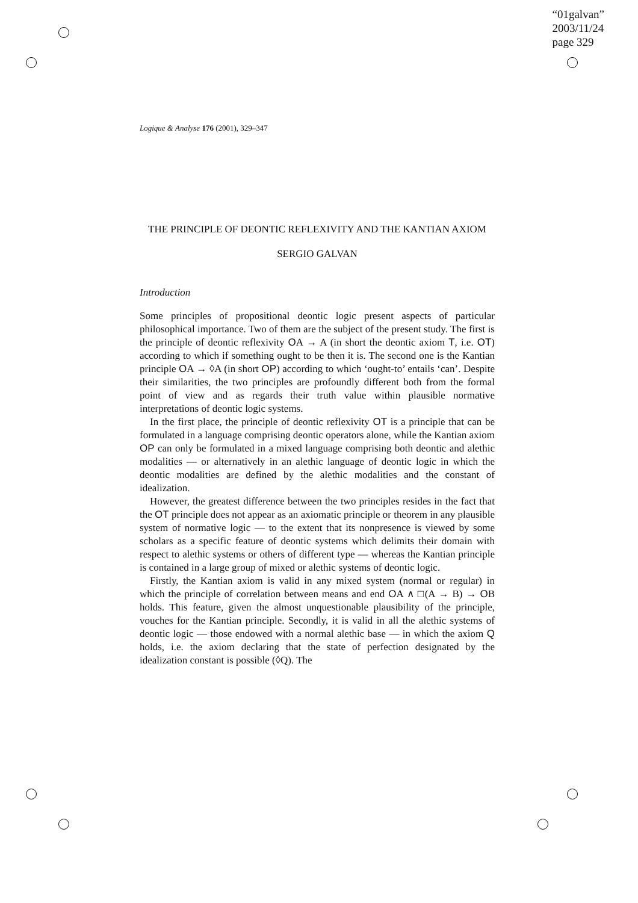“01galvan”
2003/11/24
page 329
Logique & Analyse 176 (2001), 329–347
THE PRINCIPLE OF DEONTIC REFLEXIVITY AND THE KANTIAN AXIOM
SERGIO GALVAN
Introduction
Some principles of propositional deontic logic present aspects of particular philosophical importance. Two of them are the subject of the present study. The first is the principle of deontic reflexivity OA → A (in short the deontic axiom T, i.e. OT) according to which if something ought to be then it is. The second one is the Kantian principle OA → ◊A (in short OP) according to which ‘ought-to’ entails ‘can’. Despite their similarities, the two principles are profoundly different both from the formal point of view and as regards their truth value within plausible normative interpretations of deontic logic systems.
In the first place, the principle of deontic reflexivity OT is a principle that can be formulated in a language comprising deontic operators alone, while the Kantian axiom OP can only be formulated in a mixed language comprising both deontic and alethic modalities — or alternatively in an alethic language of deontic logic in which the deontic modalities are defined by the alethic modalities and the constant of idealization.
However, the greatest difference between the two principles resides in the fact that the OT principle does not appear as an axiomatic principle or theorem in any plausible system of normative logic — to the extent that its nonpresence is viewed by some scholars as a specific feature of deontic systems which delimits their domain with respect to alethic systems or others of different type — whereas the Kantian principle is contained in a large group of mixed or alethic systems of deontic logic.
Firstly, the Kantian axiom is valid in any mixed system (normal or regular) in which the principle of correlation between means and end OA ∧ □(A → B) → OB holds. This feature, given the almost unquestionable plausibility of the principle, vouches for the Kantian principle. Secondly, it is valid in all the alethic systems of deontic logic — those endowed with a normal alethic base — in which the axiom Q holds, i.e. the axiom declaring that the state of perfection designated by the idealization constant is possible (◊Q). The